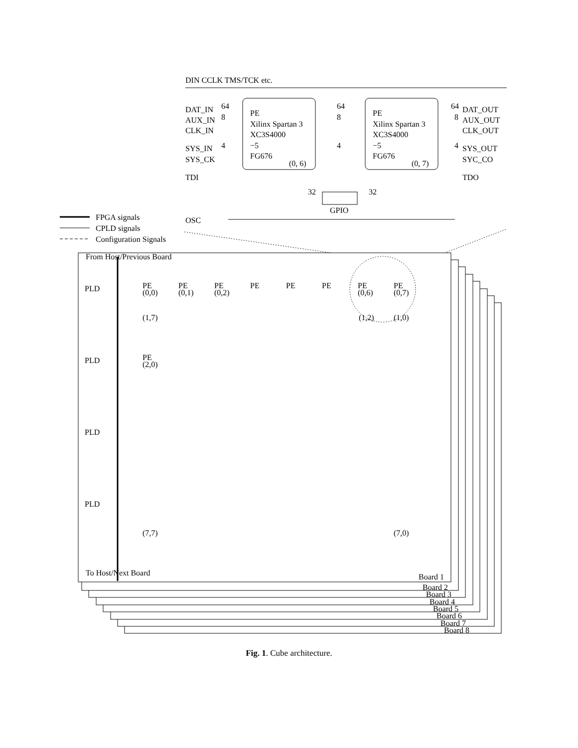DIN CCLK TMS/TCK etc.
DAT_IN
64
AUX_IN
8
CLK_IN
SYS_IN
4
SYS_CK
TDI
PE
Xilinx Spartan 3
XC3S4000
−5
FG676
(0, 6)
64
8
4
PE
Xilinx Spartan 3
XC3S4000
−5
FG676
(0, 7)
64
DAT_OUT
8
AUX_OUT
CLK_OUT
4
SYS_OUT
SYC_CO
TDO
32
32
GPIO
OSC
FPGA signals
CPLD signals
Configuration Signals
From Host/Previous Board
PLD
PE
(0,0)
PE
(0,1)
PE
(0,2)
PE
PE
PE
PE
(0,6)
PE
(0,7)
(1,7)
(1,2)
(1,0)
PLD
PE
(2,0)
PLD
PLD
(7,7)
(7,0)
To Host/Next Board
Board 1
Board 2
Board 3
Board 4
Board 5
Board 6
Board 7
Board 8
Fig. 1. Cube architecture.